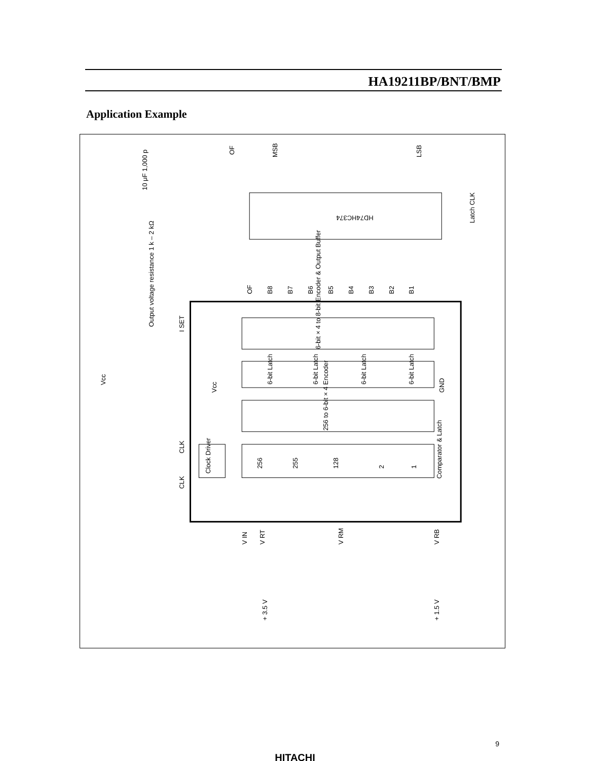HA19211BP/BNT/BMP
Application Example
HD74HC374
6-bit × 4 to 8-bit Encoder & Output Buffer
6-bit Latch
6-bit Latch
6-bit Latch
6-bit Latch
256 to 6-bit × 4 Encoder
Comparator & Latch
256
255
128
2
1
Clock Driver
OF
MSB
LSB
Latch CLK
OF
B8
B7
B6
B5
B4
B3
B2
B1
10 μF 1,000 p
Output voltage resistance 1 k – 2 kΩ
I SET
Vcc
Vcc
GND
CLK
CLK
V IN
V RT
V RM
V RB
+ 3.5 V
+ 1.5 V
9
HITACHI